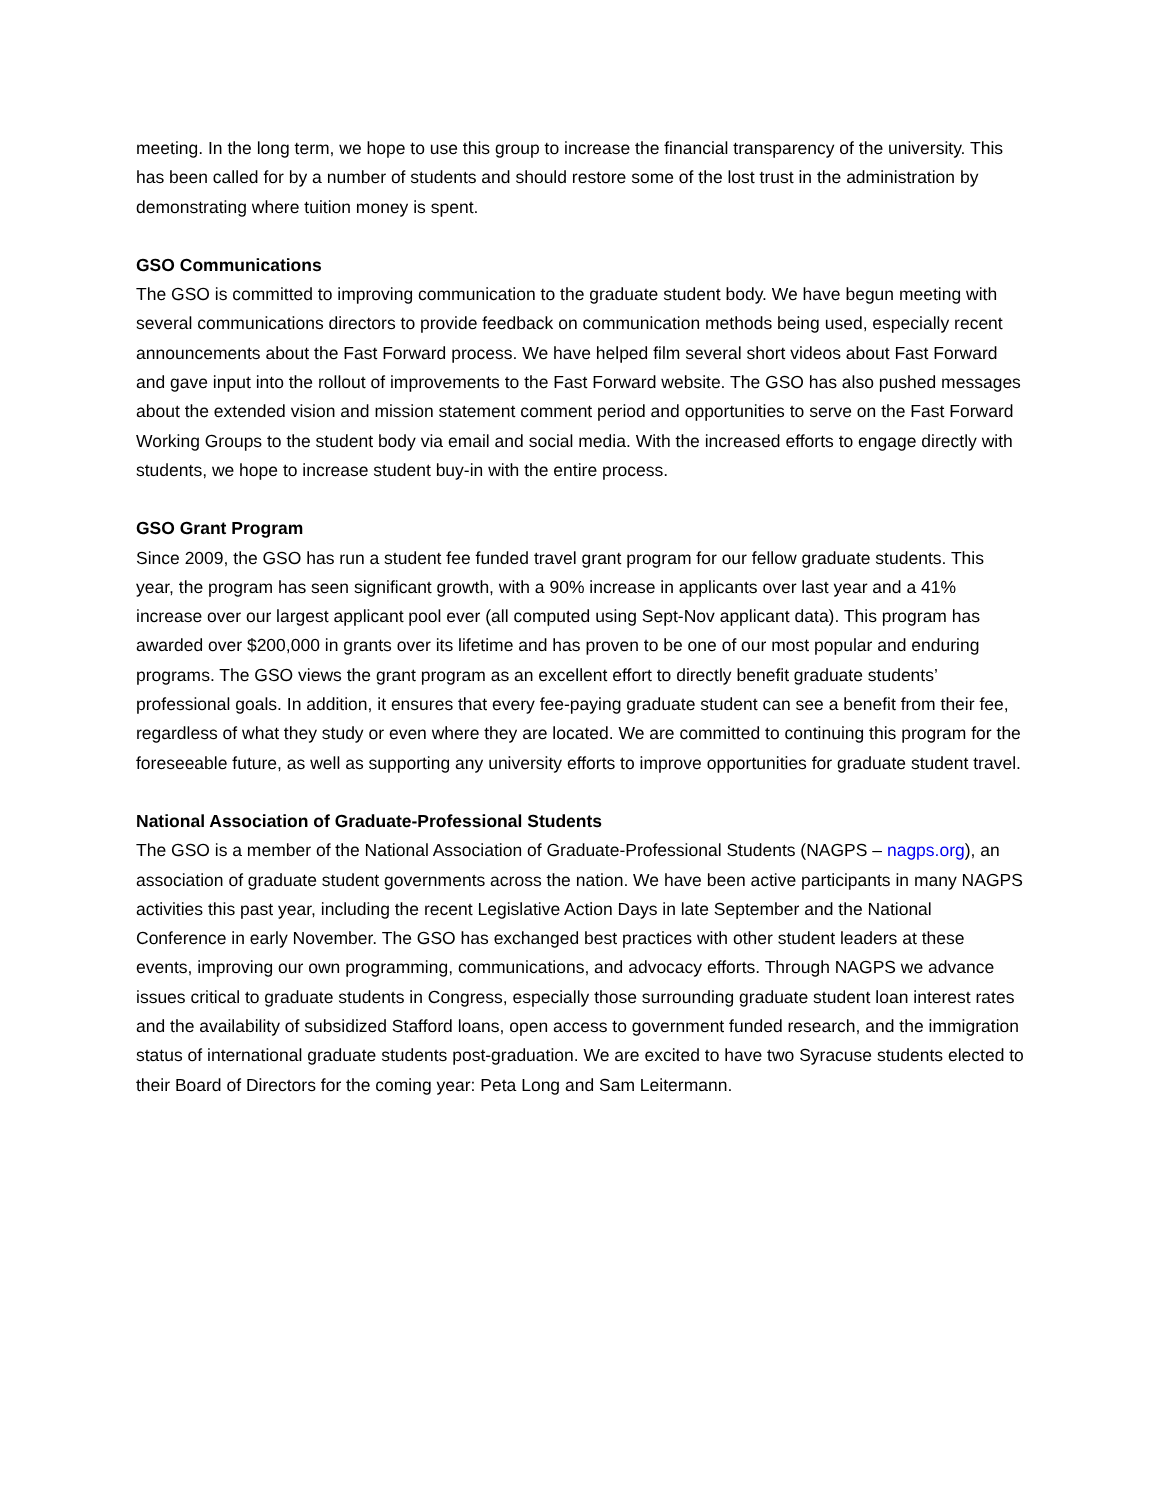meeting. In the long term, we hope to use this group to increase the financial transparency of the university. This has been called for by a number of students and should restore some of the lost trust in the administration by demonstrating where tuition money is spent.
GSO Communications
The GSO is committed to improving communication to the graduate student body. We have begun meeting with several communications directors to provide feedback on communication methods being used, especially recent announcements about the Fast Forward process. We have helped film several short videos about Fast Forward and gave input into the rollout of improvements to the Fast Forward website. The GSO has also pushed messages about the extended vision and mission statement comment period and opportunities to serve on the Fast Forward Working Groups to the student body via email and social media. With the increased efforts to engage directly with students, we hope to increase student buy-in with the entire process.
GSO Grant Program
Since 2009, the GSO has run a student fee funded travel grant program for our fellow graduate students. This year, the program has seen significant growth, with a 90% increase in applicants over last year and a 41% increase over our largest applicant pool ever (all computed using Sept-Nov applicant data). This program has awarded over $200,000 in grants over its lifetime and has proven to be one of our most popular and enduring programs. The GSO views the grant program as an excellent effort to directly benefit graduate students’ professional goals. In addition, it ensures that every fee-paying graduate student can see a benefit from their fee, regardless of what they study or even where they are located. We are committed to continuing this program for the foreseeable future, as well as supporting any university efforts to improve opportunities for graduate student travel.
National Association of Graduate-Professional Students
The GSO is a member of the National Association of Graduate-Professional Students (NAGPS – nagps.org), an association of graduate student governments across the nation. We have been active participants in many NAGPS activities this past year, including the recent Legislative Action Days in late September and the National Conference in early November. The GSO has exchanged best practices with other student leaders at these events, improving our own programming, communications, and advocacy efforts. Through NAGPS we advance issues critical to graduate students in Congress, especially those surrounding graduate student loan interest rates and the availability of subsidized Stafford loans, open access to government funded research, and the immigration status of international graduate students post-graduation. We are excited to have two Syracuse students elected to their Board of Directors for the coming year: Peta Long and Sam Leitermann.